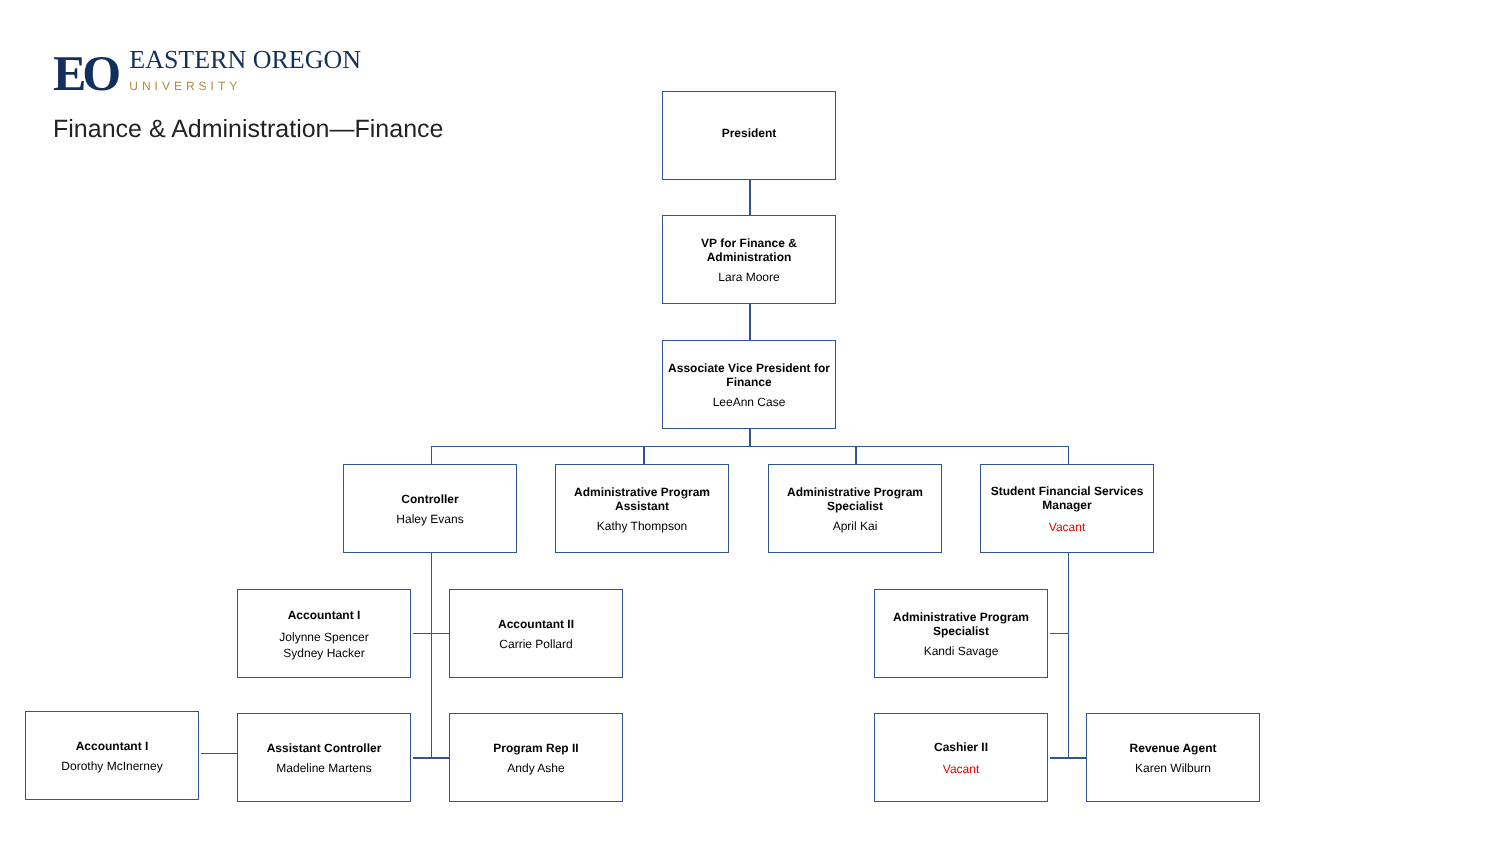EO
EASTERN OREGON
UNIVERSITY
Finance & Administration—Finance
President
VP for Finance & Administration
Lara Moore
Associate Vice President for Finance
LeeAnn Case
Controller
Haley Evans
Administrative Program Assistant
Kathy Thompson
Administrative Program Specialist
April Kai
Student Financial Services Manager
Vacant
Accountant I
Jolynne Spencer
Sydney Hacker
Accountant II
Carrie Pollard
Administrative Program Specialist
Kandi Savage
Accountant I
Dorothy McInerney
Assistant Controller
Madeline Martens
Program Rep II
Andy Ashe
Cashier II
Vacant
Revenue Agent
Karen Wilburn